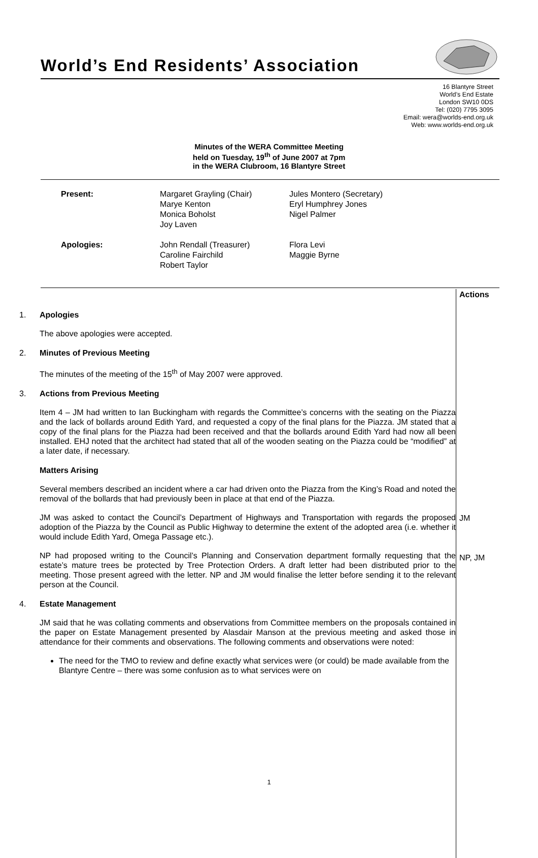World’s End Residents’ Association
16 Blantyre Street
World’s End Estate
London SW10 0DS
Tel: (020) 7795 3095
Email: wera@worlds-end.org.uk
Web: www.worlds-end.org.uk
Minutes of the WERA Committee Meeting
held on Tuesday, 19<sup>th</sup> of June 2007 at 7pm
in the WERA Clubroom, 16 Blantyre Street
| Present: | Margaret Grayling (Chair) Marye Kenton Monica Boholst Joy Laven | Jules Montero (Secretary) Eryl Humphrey Jones Nigel Palmer |
| Apologies: | John Rendall (Treasurer) Caroline Fairchild Robert Taylor | Flora Levi Maggie Byrne |
1. Apologies
The above apologies were accepted.
2. Minutes of Previous Meeting
The minutes of the meeting of the 15<sup>th</sup> of May 2007 were approved.
3. Actions from Previous Meeting
Item 4 – JM had written to Ian Buckingham with regards the Committee’s concerns with the seating on the Piazza and the lack of bollards around Edith Yard, and requested a copy of the final plans for the Piazza. JM stated that a copy of the final plans for the Piazza had been received and that the bollards around Edith Yard had now all been installed. EHJ noted that the architect had stated that all of the wooden seating on the Piazza could be “modified” at a later date, if necessary.
Matters Arising
Several members described an incident where a car had driven onto the Piazza from the King’s Road and noted the removal of the bollards that had previously been in place at that end of the Piazza.
JM was asked to contact the Council’s Department of Highways and Transportation with regards the proposed adoption of the Piazza by the Council as Public Highway to determine the extent of the adopted area (i.e. whether it would include Edith Yard, Omega Passage etc.).
NP had proposed writing to the Council’s Planning and Conservation department formally requesting that the estate’s mature trees be protected by Tree Protection Orders. A draft letter had been distributed prior to the meeting. Those present agreed with the letter. NP and JM would finalise the letter before sending it to the relevant person at the Council.
4. Estate Management
JM said that he was collating comments and observations from Committee members on the proposals contained in the paper on Estate Management presented by Alasdair Manson at the previous meeting and asked those in attendance for their comments and observations. The following comments and observations were noted:
The need for the TMO to review and define exactly what services were (or could) be made available from the Blantyre Centre – there was some confusion as to what services were on
Actions
JM
NP, JM
1